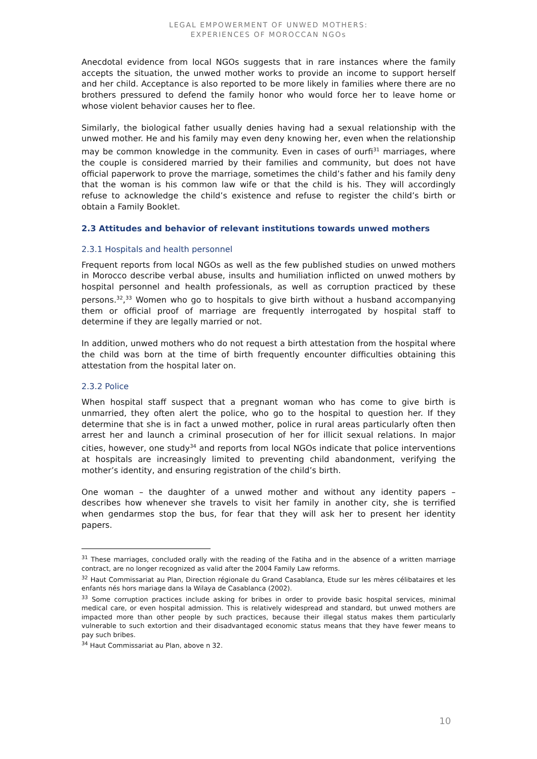LEGAL EMPOWERMENT OF UNWED MOTHERS:
EXPERIENCES OF MOROCCAN NGOs
Anecdotal evidence from local NGOs suggests that in rare instances where the family accepts the situation, the unwed mother works to provide an income to support herself and her child. Acceptance is also reported to be more likely in families where there are no brothers pressured to defend the family honor who would force her to leave home or whose violent behavior causes her to flee.
Similarly, the biological father usually denies having had a sexual relationship with the unwed mother. He and his family may even deny knowing her, even when the relationship may be common knowledge in the community. Even in cases of ourfi<sup>31</sup> marriages, where the couple is considered married by their families and community, but does not have official paperwork to prove the marriage, sometimes the child’s father and his family deny that the woman is his common law wife or that the child is his. They will accordingly refuse to acknowledge the child’s existence and refuse to register the child’s birth or obtain a Family Booklet.
2.3 Attitudes and behavior of relevant institutions towards unwed mothers
2.3.1 Hospitals and health personnel
Frequent reports from local NGOs as well as the few published studies on unwed mothers in Morocco describe verbal abuse, insults and humiliation inflicted on unwed mothers by hospital personnel and health professionals, as well as corruption practiced by these persons.<sup>32</sup>,<sup>33</sup> Women who go to hospitals to give birth without a husband accompanying them or official proof of marriage are frequently interrogated by hospital staff to determine if they are legally married or not.
In addition, unwed mothers who do not request a birth attestation from the hospital where the child was born at the time of birth frequently encounter difficulties obtaining this attestation from the hospital later on.
2.3.2 Police
When hospital staff suspect that a pregnant woman who has come to give birth is unmarried, they often alert the police, who go to the hospital to question her. If they determine that she is in fact a unwed mother, police in rural areas particularly often then arrest her and launch a criminal prosecution of her for illicit sexual relations. In major cities, however, one study<sup>34</sup> and reports from local NGOs indicate that police interventions at hospitals are increasingly limited to preventing child abandonment, verifying the mother’s identity, and ensuring registration of the child’s birth.
One woman – the daughter of a unwed mother and without any identity papers – describes how whenever she travels to visit her family in another city, she is terrified when gendarmes stop the bus, for fear that they will ask her to present her identity papers.
<sup>31</sup> These marriages, concluded orally with the reading of the Fatiha and in the absence of a written marriage contract, are no longer recognized as valid after the 2004 Family Law reforms.
<sup>32</sup> Haut Commissariat au Plan, Direction régionale du Grand Casablanca, Etude sur les mères célibataires et les enfants nés hors mariage dans la Wilaya de Casablanca (2002).
<sup>33</sup> Some corruption practices include asking for bribes in order to provide basic hospital services, minimal medical care, or even hospital admission. This is relatively widespread and standard, but unwed mothers are impacted more than other people by such practices, because their illegal status makes them particularly vulnerable to such extortion and their disadvantaged economic status means that they have fewer means to pay such bribes.
<sup>34</sup> Haut Commissariat au Plan, above n 32.
10